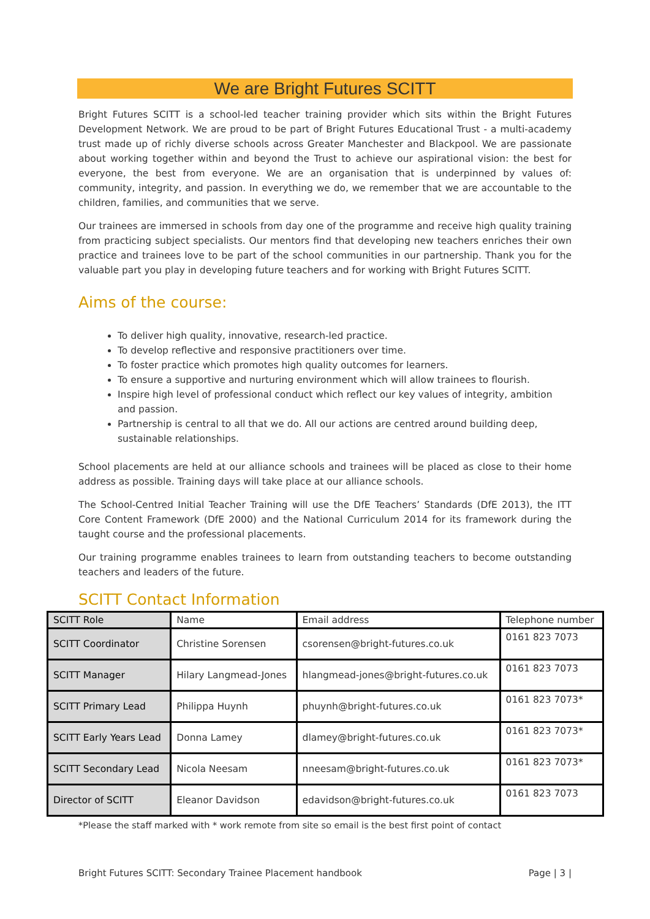We are Bright Futures SCITT
Bright Futures SCITT is a school-led teacher training provider which sits within the Bright Futures Development Network. We are proud to be part of Bright Futures Educational Trust - a multi-academy trust made up of richly diverse schools across Greater Manchester and Blackpool. We are passionate about working together within and beyond the Trust to achieve our aspirational vision: the best for everyone, the best from everyone. We are an organisation that is underpinned by values of: community, integrity, and passion. In everything we do, we remember that we are accountable to the children, families, and communities that we serve.
Our trainees are immersed in schools from day one of the programme and receive high quality training from practicing subject specialists. Our mentors find that developing new teachers enriches their own practice and trainees love to be part of the school communities in our partnership. Thank you for the valuable part you play in developing future teachers and for working with Bright Futures SCITT.
Aims of the course:
To deliver high quality, innovative, research-led practice.
To develop reflective and responsive practitioners over time.
To foster practice which promotes high quality outcomes for learners.
To ensure a supportive and nurturing environment which will allow trainees to flourish.
Inspire high level of professional conduct which reflect our key values of integrity, ambition and passion.
Partnership is central to all that we do. All our actions are centred around building deep, sustainable relationships.
School placements are held at our alliance schools and trainees will be placed as close to their home address as possible. Training days will take place at our alliance schools.
The School-Centred Initial Teacher Training will use the DfE Teachers’ Standards (DfE 2013), the ITT Core Content Framework (DfE 2000) and the National Curriculum 2014 for its framework during the taught course and the professional placements.
Our training programme enables trainees to learn from outstanding teachers to become outstanding teachers and leaders of the future.
SCITT Contact Information
| SCITT Role | Name | Email address | Telephone number |
| --- | --- | --- | --- |
| SCITT Coordinator | Christine Sorensen | csorensen@bright-futures.co.uk | 0161 823 7073 |
| SCITT Manager | Hilary Langmead-Jones | hlangmead-jones@bright-futures.co.uk | 0161 823 7073 |
| SCITT Primary Lead | Philippa Huynh | phuynh@bright-futures.co.uk | 0161 823 7073* |
| SCITT Early Years Lead | Donna Lamey | dlamey@bright-futures.co.uk | 0161 823 7073* |
| SCITT Secondary Lead | Nicola Neesam | nneesam@bright-futures.co.uk | 0161 823 7073* |
| Director of SCITT | Eleanor Davidson | edavidson@bright-futures.co.uk | 0161 823 7073 |
*Please the staff marked with * work remote from site so email is the best first point of contact
Bright Futures SCITT: Secondary Trainee Placement handbook Page | 3 |